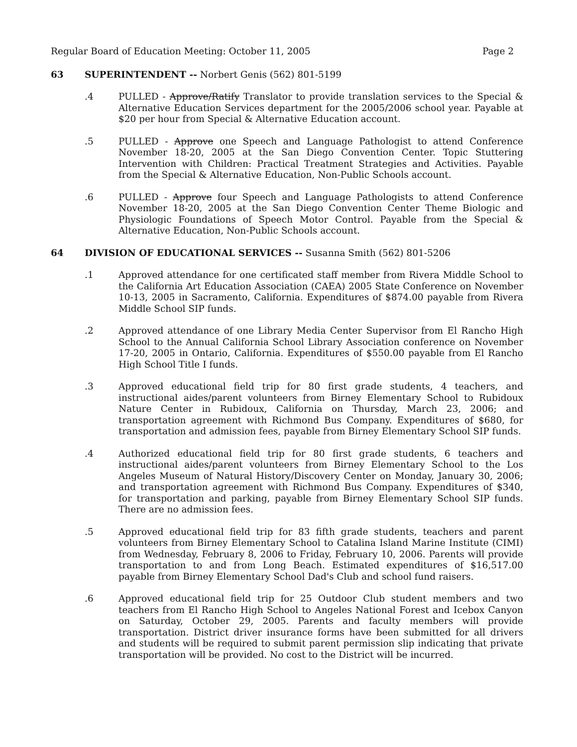Regular Board of Education Meeting: October 11, 2005 Page 2
63 SUPERINTENDENT -- Norbert Genis (562) 801-5199
.4 PULLED - Approve/Ratify Translator to provide translation services to the Special & Alternative Education Services department for the 2005/2006 school year. Payable at $20 per hour from Special & Alternative Education account.
.5 PULLED - Approve one Speech and Language Pathologist to attend Conference November 18-20, 2005 at the San Diego Convention Center. Topic Stuttering Intervention with Children: Practical Treatment Strategies and Activities. Payable from the Special & Alternative Education, Non-Public Schools account.
.6 PULLED - Approve four Speech and Language Pathologists to attend Conference November 18-20, 2005 at the San Diego Convention Center Theme Biologic and Physiologic Foundations of Speech Motor Control. Payable from the Special & Alternative Education, Non-Public Schools account.
64 DIVISION OF EDUCATIONAL SERVICES -- Susanna Smith (562) 801-5206
.1 Approved attendance for one certificated staff member from Rivera Middle School to the California Art Education Association (CAEA) 2005 State Conference on November 10-13, 2005 in Sacramento, California. Expenditures of $874.00 payable from Rivera Middle School SIP funds.
.2 Approved attendance of one Library Media Center Supervisor from El Rancho High School to the Annual California School Library Association conference on November 17-20, 2005 in Ontario, California. Expenditures of $550.00 payable from El Rancho High School Title I funds.
.3 Approved educational field trip for 80 first grade students, 4 teachers, and instructional aides/parent volunteers from Birney Elementary School to Rubidoux Nature Center in Rubidoux, California on Thursday, March 23, 2006; and transportation agreement with Richmond Bus Company. Expenditures of $680, for transportation and admission fees, payable from Birney Elementary School SIP funds.
.4 Authorized educational field trip for 80 first grade students, 6 teachers and instructional aides/parent volunteers from Birney Elementary School to the Los Angeles Museum of Natural History/Discovery Center on Monday, January 30, 2006; and transportation agreement with Richmond Bus Company. Expenditures of $340, for transportation and parking, payable from Birney Elementary School SIP funds. There are no admission fees.
.5 Approved educational field trip for 83 fifth grade students, teachers and parent volunteers from Birney Elementary School to Catalina Island Marine Institute (CIMI) from Wednesday, February 8, 2006 to Friday, February 10, 2006. Parents will provide transportation to and from Long Beach. Estimated expenditures of $16,517.00 payable from Birney Elementary School Dad's Club and school fund raisers.
.6 Approved educational field trip for 25 Outdoor Club student members and two teachers from El Rancho High School to Angeles National Forest and Icebox Canyon on Saturday, October 29, 2005. Parents and faculty members will provide transportation. District driver insurance forms have been submitted for all drivers and students will be required to submit parent permission slip indicating that private transportation will be provided. No cost to the District will be incurred.